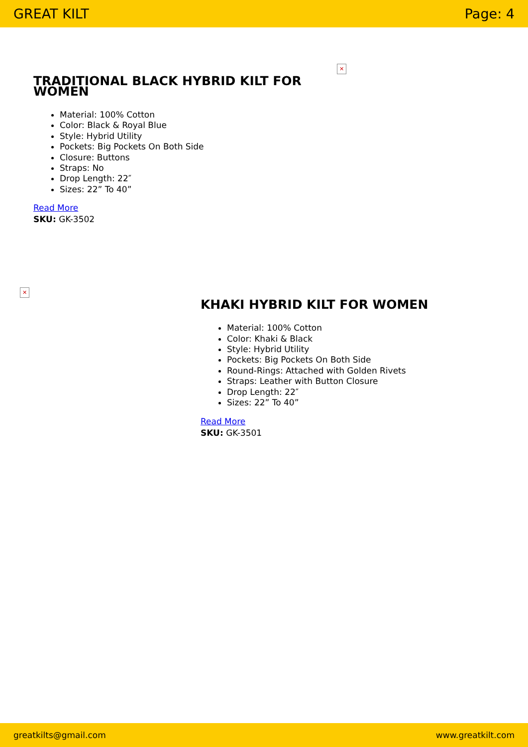GREAT KILT Page: 4
TRADITIONAL BLACK HYBRID KILT FOR WOMEN
Material: 100% Cotton
Color: Black & Royal Blue
Style: Hybrid Utility
Pockets: Big Pockets On Both Side
Closure: Buttons
Straps: No
Drop Length: 22″
Sizes: 22” To 40”
Read More
SKU: GK-3502
✕
✕
KHAKI HYBRID KILT FOR WOMEN
Material: 100% Cotton
Color: Khaki & Black
Style: Hybrid Utility
Pockets: Big Pockets On Both Side
Round-Rings: Attached with Golden Rivets
Straps: Leather with Button Closure
Drop Length: 22″
Sizes: 22” To 40”
Read More
SKU: GK-3501
greatkilts@gmail.com www.greatkilt.com